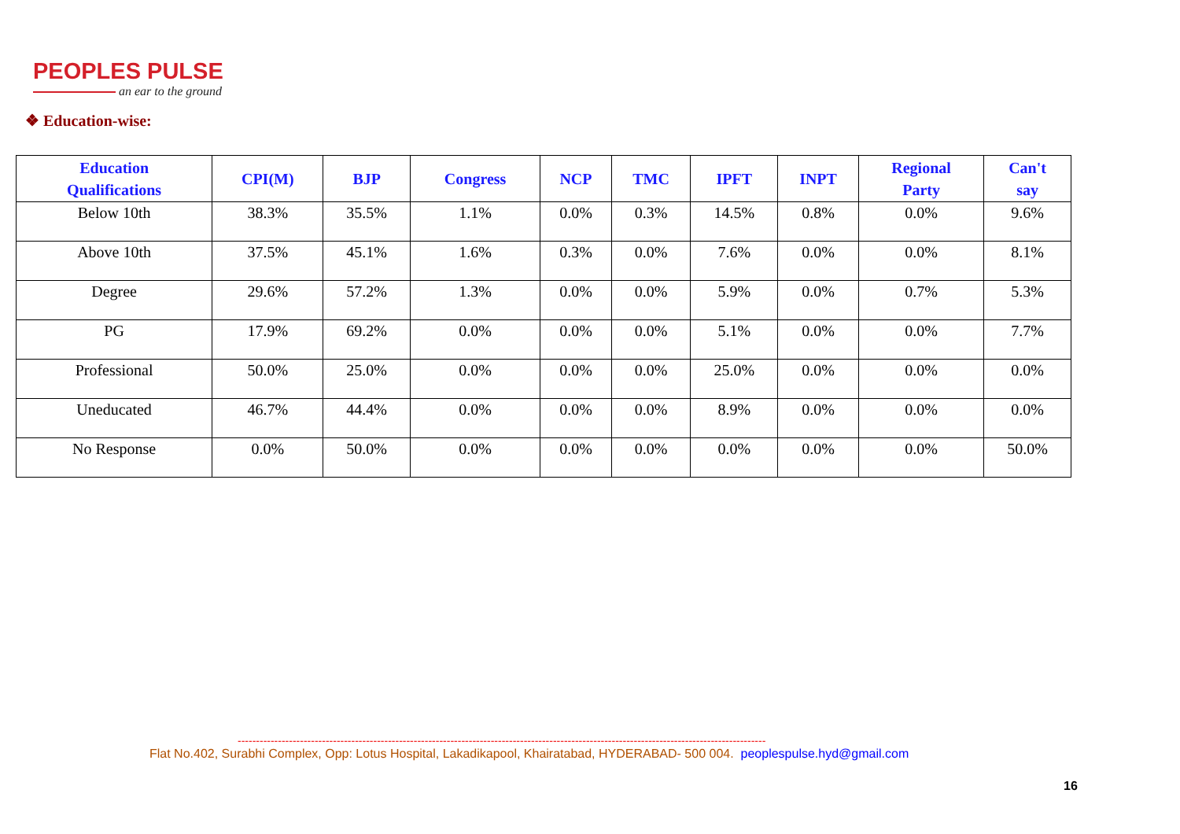PEOPLES PULSE
an ear to the ground
❖ Education-wise:
| Education Qualifications | CPI(M) | BJP | Congress | NCP | TMC | IPFT | INPT | Regional Party | Can't say |
| --- | --- | --- | --- | --- | --- | --- | --- | --- | --- |
| Below 10th | 38.3% | 35.5% | 1.1% | 0.0% | 0.3% | 14.5% | 0.8% | 0.0% | 9.6% |
| Above 10th | 37.5% | 45.1% | 1.6% | 0.3% | 0.0% | 7.6% | 0.0% | 0.0% | 8.1% |
| Degree | 29.6% | 57.2% | 1.3% | 0.0% | 0.0% | 5.9% | 0.0% | 0.7% | 5.3% |
| PG | 17.9% | 69.2% | 0.0% | 0.0% | 0.0% | 5.1% | 0.0% | 0.0% | 7.7% |
| Professional | 50.0% | 25.0% | 0.0% | 0.0% | 0.0% | 25.0% | 0.0% | 0.0% | 0.0% |
| Uneducated | 46.7% | 44.4% | 0.0% | 0.0% | 0.0% | 8.9% | 0.0% | 0.0% | 0.0% |
| No Response | 0.0% | 50.0% | 0.0% | 0.0% | 0.0% | 0.0% | 0.0% | 0.0% | 50.0% |
------------------------------------------------------------------------------------------------------------------------------------------------
Flat No.402, Surabhi Complex, Opp: Lotus Hospital, Lakadikapool, Khairatabad, HYDERABAD- 500 004. peoplespulse.hyd@gmail.com
16